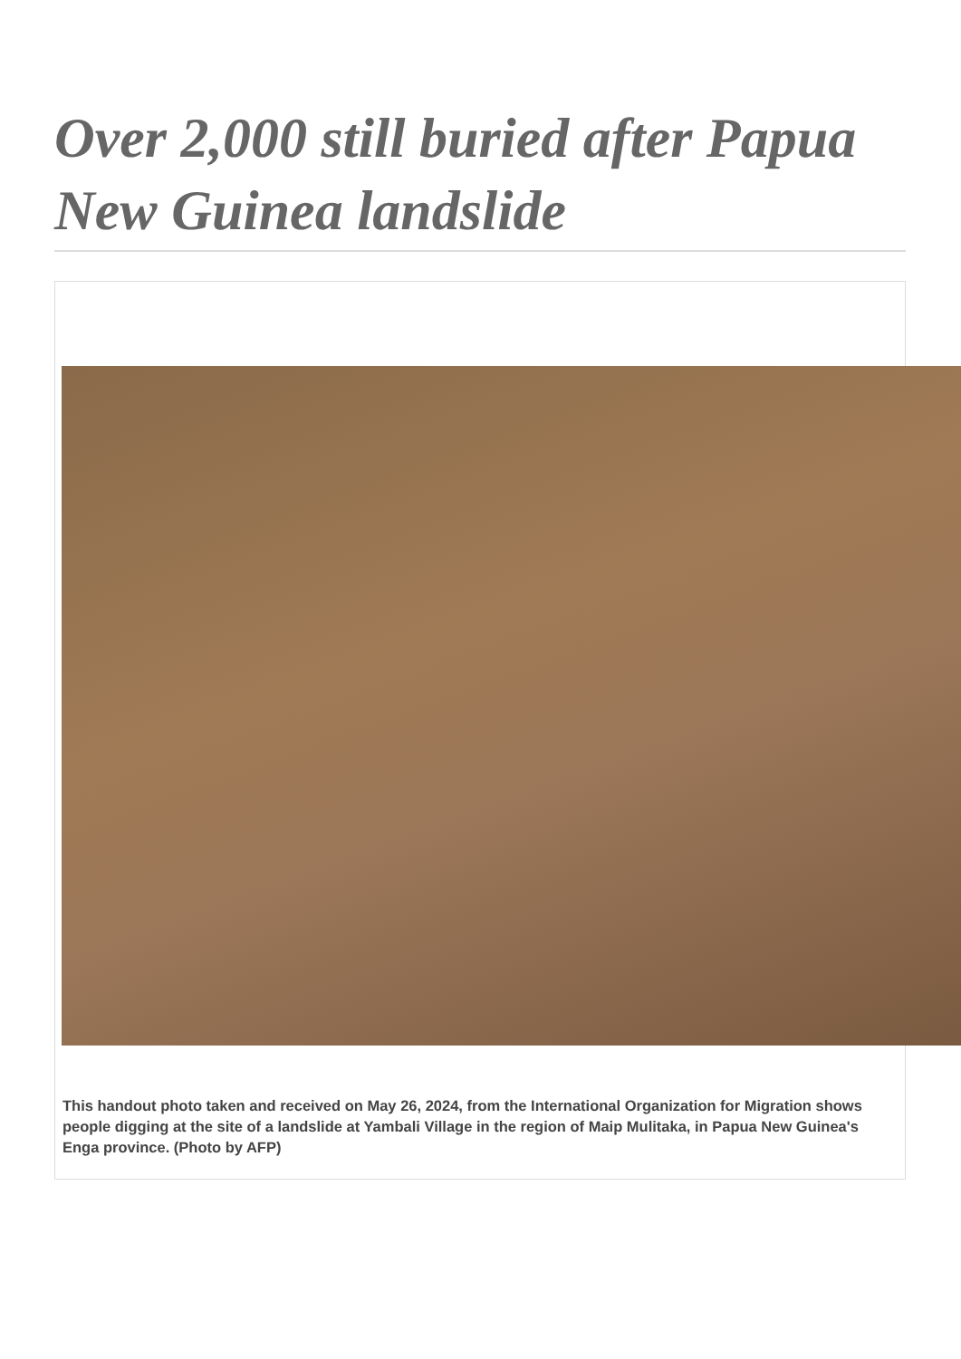Over 2,000 still buried after Papua New Guinea landslide
This handout photo taken and received on May 26, 2024, from the International Organization for Migration shows people digging at the site of a landslide at Yambali Village in the region of Maip Mulitaka, in Papua New Guinea's Enga province. (Photo by AFP)